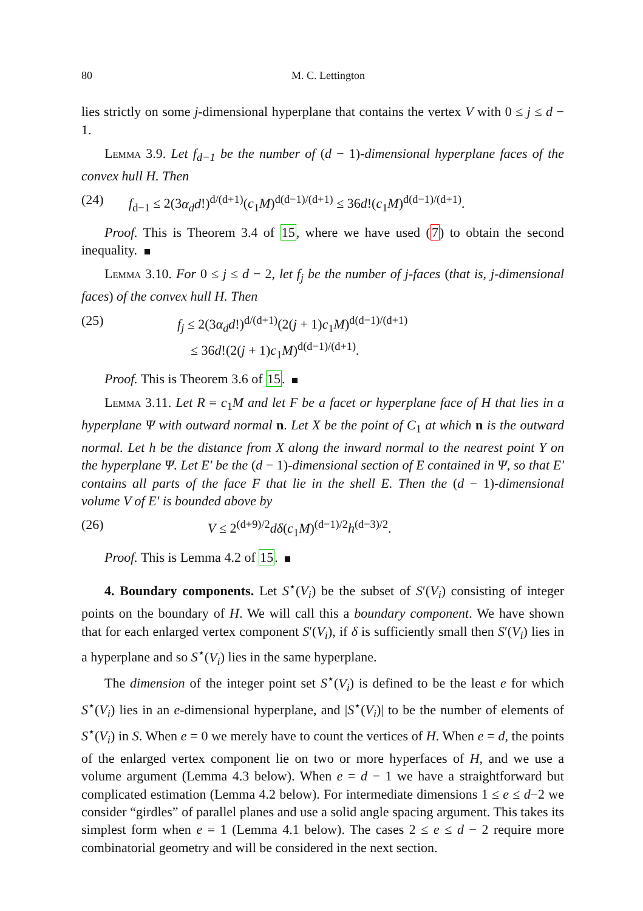80 M. C. Lettington
lies strictly on some j-dimensional hyperplane that contains the vertex V with 0 ≤ j ≤ d − 1.
Lemma 3.9. Let f<sub>d−1</sub> be the number of (d − 1)-dimensional hyperplane faces of the convex hull H. Then
(24) f<sub>d−1</sub> ≤ 2(3α<sub>d</sub>d!)<sup>d/(d+1)</sup>(c<sub>1</sub>M)<sup>d(d−1)/(d+1)</sup> ≤ 36d!(c<sub>1</sub>M)<sup>d(d−1)/(d+1)</sup>.
Proof. This is Theorem 3.4 of 15, where we have used (7) to obtain the second inequality.
Lemma 3.10. For 0 ≤ j ≤ d − 2, let f<sub>j</sub> be the number of j-faces (that is, j-dimensional faces) of the convex hull H. Then
(25) f<sub>j</sub> ≤ 2(3α<sub>d</sub>d!)<sup>d/(d+1)</sup>(2(j + 1)c<sub>1</sub>M)<sup>d(d−1)/(d+1)</sup>
≤ 36d!(2(j + 1)c<sub>1</sub>M)<sup>d(d−1)/(d+1)</sup>.
Proof. This is Theorem 3.6 of 15.
Lemma 3.11. Let R = c<sub>1</sub>M and let F be a facet or hyperplane face of H that lies in a hyperplane Ψ with outward normal n. Let X be the point of C<sub>1</sub> at which n is the outward normal. Let h be the distance from X along the inward normal to the nearest point Y on the hyperplane Ψ. Let E′ be the (d − 1)-dimensional section of E contained in Ψ, so that E′ contains all parts of the face F that lie in the shell E. Then the (d − 1)-dimensional volume V of E′ is bounded above by
(26) V ≤ 2<sup>(d+9)/2</sup>dδ(c<sub>1</sub>M)<sup>(d−1)/2</sup>h<sup>(d−3)/2</sup>.
Proof. This is Lemma 4.2 of 15.
4. Boundary components. Let S<sup>⋆</sup>(V<sub>i</sub>) be the subset of S′(V<sub>i</sub>) consisting of integer points on the boundary of H. We will call this a boundary component. We have shown that for each enlarged vertex component S′(V<sub>i</sub>), if δ is sufficiently small then S′(V<sub>i</sub>) lies in a hyperplane and so S<sup>⋆</sup>(V<sub>i</sub>) lies in the same hyperplane.
The dimension of the integer point set S<sup>⋆</sup>(V<sub>i</sub>) is defined to be the least e for which S<sup>⋆</sup>(V<sub>i</sub>) lies in an e-dimensional hyperplane, and |S<sup>⋆</sup>(V<sub>i</sub>)| to be the number of elements of S<sup>⋆</sup>(V<sub>i</sub>) in S. When e = 0 we merely have to count the vertices of H. When e = d, the points of the enlarged vertex component lie on two or more hyperfaces of H, and we use a volume argument (Lemma 4.3 below). When e = d − 1 we have a straightforward but complicated estimation (Lemma 4.2 below). For intermediate dimensions 1 ≤ e ≤ d−2 we consider “girdles” of parallel planes and use a solid angle spacing argument. This takes its simplest form when e = 1 (Lemma 4.1 below). The cases 2 ≤ e ≤ d − 2 require more combinatorial geometry and will be considered in the next section.